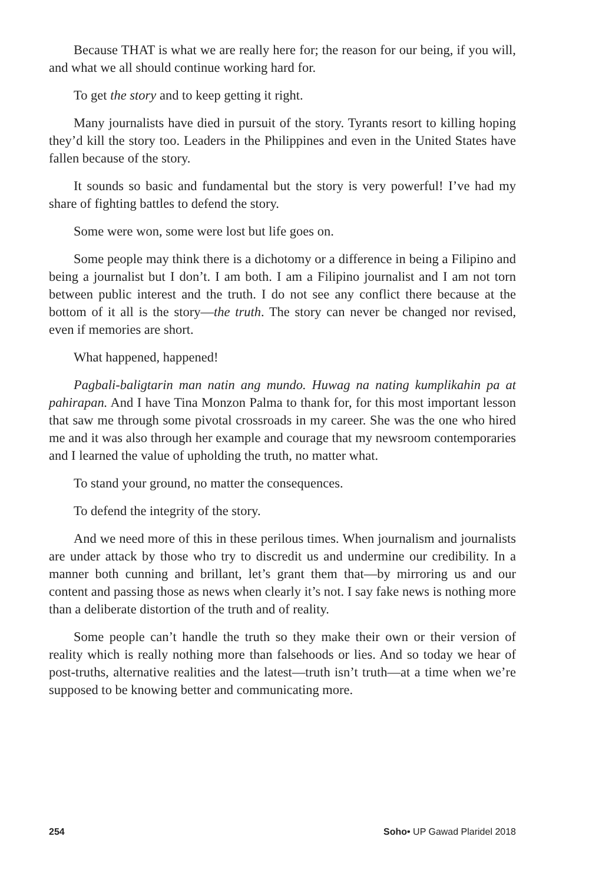Because THAT is what we are really here for; the reason for our being, if you will, and what we all should continue working hard for.
To get the story and to keep getting it right.
Many journalists have died in pursuit of the story. Tyrants resort to killing hoping they’d kill the story too. Leaders in the Philippines and even in the United States have fallen because of the story.
It sounds so basic and fundamental but the story is very powerful! I’ve had my share of fighting battles to defend the story.
Some were won, some were lost but life goes on.
Some people may think there is a dichotomy or a difference in being a Filipino and being a journalist but I don’t. I am both. I am a Filipino journalist and I am not torn between public interest and the truth. I do not see any conflict there because at the bottom of it all is the story—the truth. The story can never be changed nor revised, even if memories are short.
What happened, happened!
Pagbali-baligtarin man natin ang mundo. Huwag na nating kumplikahin pa at pahirapan. And I have Tina Monzon Palma to thank for, for this most important lesson that saw me through some pivotal crossroads in my career. She was the one who hired me and it was also through her example and courage that my newsroom contemporaries and I learned the value of upholding the truth, no matter what.
To stand your ground, no matter the consequences.
To defend the integrity of the story.
And we need more of this in these perilous times. When journalism and journalists are under attack by those who try to discredit us and undermine our credibility. In a manner both cunning and brillant, let’s grant them that—by mirroring us and our content and passing those as news when clearly it’s not. I say fake news is nothing more than a deliberate distortion of the truth and of reality.
Some people can’t handle the truth so they make their own or their version of reality which is really nothing more than falsehoods or lies. And so today we hear of post-truths, alternative realities and the latest—truth isn’t truth—at a time when we’re supposed to be knowing better and communicating more.
254 Soho• UP Gawad Plaridel 2018